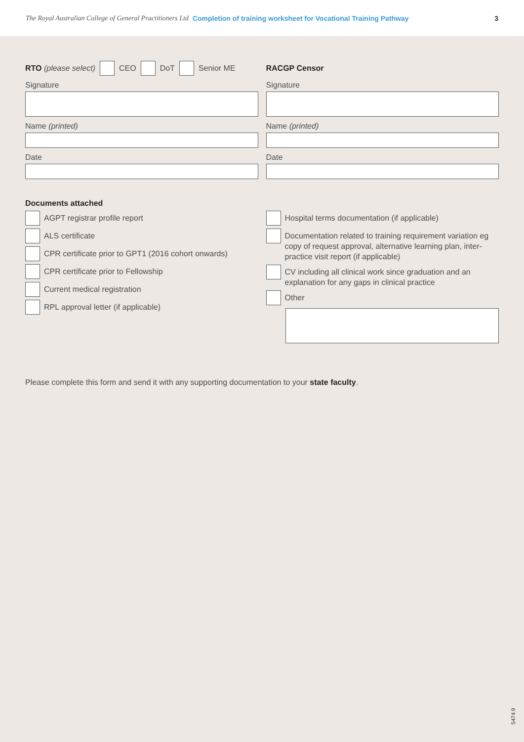The Royal Australian College of General Practitioners Ltd Completion of training worksheet for Vocational Training Pathway 3
RTO (please select)
CEO
DoT
Senior ME
Signature
Name (printed)
Date
RACGP Censor
Signature
Name (printed)
Date
Documents attached
AGPT registrar profile report
ALS certificate
CPR certificate prior to GPT1 (2016 cohort onwards)
CPR certificate prior to Fellowship
Current medical registration
RPL approval letter (if applicable)
Hospital terms documentation (if applicable)
Documentation related to training requirement variation eg copy of request approval, alternative learning plan, inter-practice visit report (if applicable)
CV including all clinical work since graduation and an explanation for any gaps in clinical practice
Other
Please complete this form and send it with any supporting documentation to your state faculty.
5474.9